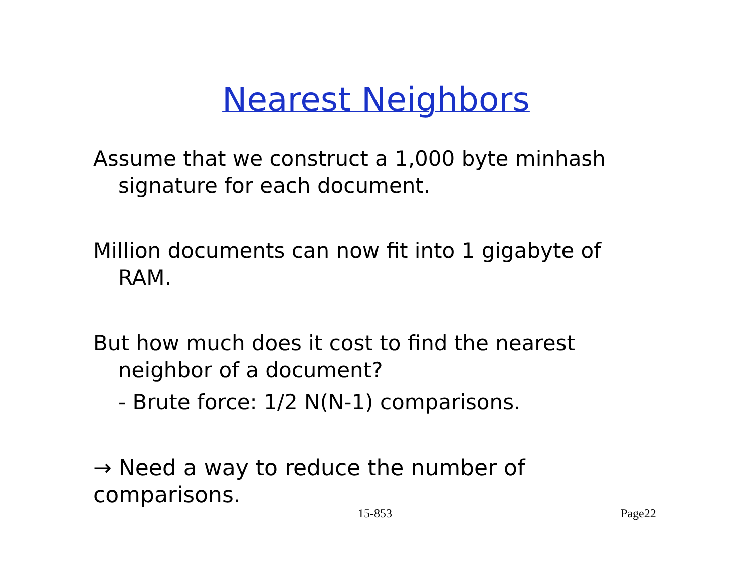Nearest Neighbors
Assume that we construct a 1,000 byte minhash signature for each document.
Million documents can now fit into 1 gigabyte of RAM.
But how much does it cost to find the nearest neighbor of a document?
- Brute force: 1/2 N(N-1) comparisons.
→ Need a way to reduce the number of comparisons.
15-853 Page22